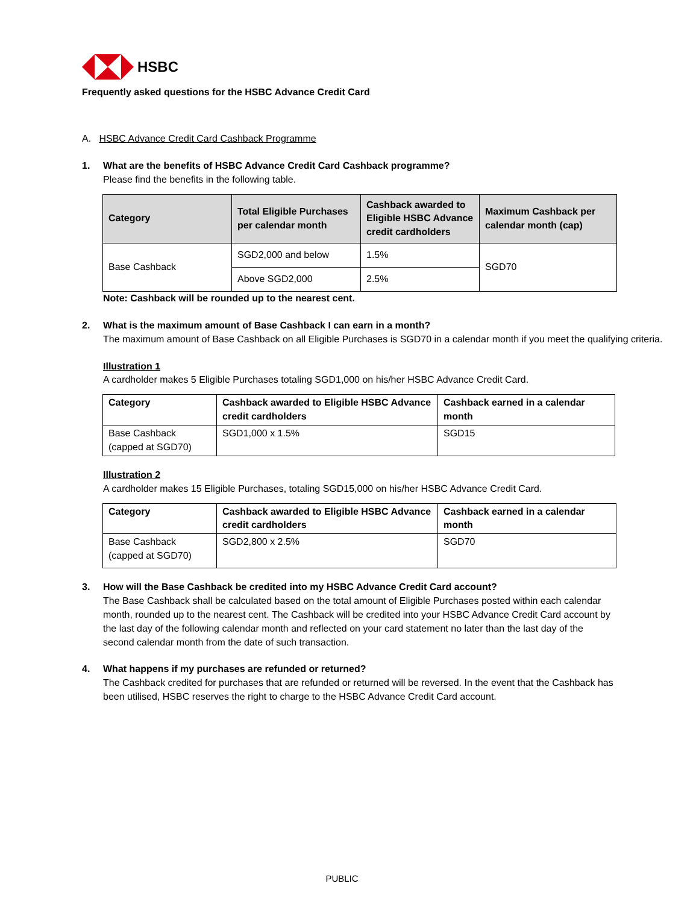HSBC
Frequently asked questions for the HSBC Advance Credit Card
A. HSBC Advance Credit Card Cashback Programme
1. What are the benefits of HSBC Advance Credit Card Cashback programme?
Please find the benefits in the following table.
| Category | Total Eligible Purchases per calendar month | Cashback awarded to Eligible HSBC Advance credit cardholders | Maximum Cashback per calendar month (cap) |
| --- | --- | --- | --- |
| Base Cashback | SGD2,000 and below | 1.5% | SGD70 |
| | Above SGD2,000 | 2.5% | |
Note: Cashback will be rounded up to the nearest cent.
2. What is the maximum amount of Base Cashback I can earn in a month?
The maximum amount of Base Cashback on all Eligible Purchases is SGD70 in a calendar month if you meet the qualifying criteria.
Illustration 1
A cardholder makes 5 Eligible Purchases totaling SGD1,000 on his/her HSBC Advance Credit Card.
| Category | Cashback awarded to Eligible HSBC Advance credit cardholders | Cashback earned in a calendar month |
| --- | --- | --- |
| Base Cashback (capped at SGD70) | SGD1,000 x 1.5% | SGD15 |
Illustration 2
A cardholder makes 15 Eligible Purchases, totaling SGD15,000 on his/her HSBC Advance Credit Card.
| Category | Cashback awarded to Eligible HSBC Advance credit cardholders | Cashback earned in a calendar month |
| --- | --- | --- |
| Base Cashback (capped at SGD70) | SGD2,800 x 2.5% | SGD70 |
3. How will the Base Cashback be credited into my HSBC Advance Credit Card account?
The Base Cashback shall be calculated based on the total amount of Eligible Purchases posted within each calendar month, rounded up to the nearest cent. The Cashback will be credited into your HSBC Advance Credit Card account by the last day of the following calendar month and reflected on your card statement no later than the last day of the second calendar month from the date of such transaction.
4. What happens if my purchases are refunded or returned?
The Cashback credited for purchases that are refunded or returned will be reversed. In the event that the Cashback has been utilised, HSBC reserves the right to charge to the HSBC Advance Credit Card account.
PUBLIC